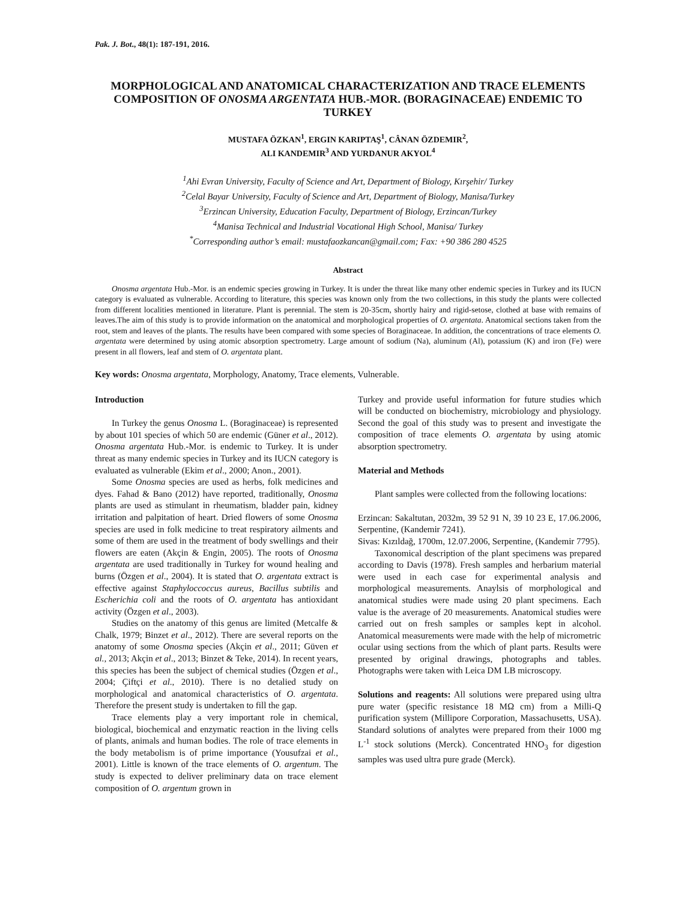Pak. J. Bot., 48(1): 187-191, 2016.
MORPHOLOGICAL AND ANATOMICAL CHARACTERIZATION AND TRACE ELEMENTS COMPOSITION OF ONOSMA ARGENTATA HUB.-MOR. (BORAGINACEAE) ENDEMIC TO TURKEY
MUSTAFA ÖZKAN<sup>1</sup>, ERGIN KARIPTAŞ<sup>1</sup>, CÂNAN ÖZDEMIR<sup>2</sup>,
ALI KANDEMIR<sup>3</sup> AND YURDANUR AKYOL<sup>4</sup>
<sup>1</sup> Ahi Evran University, Faculty of Science and Art, Department of Biology, Kırşehir/ Turkey
<sup>2</sup> Celal Bayar University, Faculty of Science and Art, Department of Biology, Manisa/Turkey
<sup>3</sup> Erzincan University, Education Faculty, Department of Biology, Erzincan/Turkey
<sup>4</sup> Manisa Technical and Industrial Vocational High School, Manisa/ Turkey
<sup>*</sup> Corresponding author’s email: mustafaozkancan@gmail.com; Fax: +90 386 280 4525
Abstract
Onosma argentata Hub.-Mor. is an endemic species growing in Turkey. It is under the threat like many other endemic species in Turkey and its IUCN category is evaluated as vulnerable. According to literature, this species was known only from the two collections, in this study the plants were collected from different localities mentioned in literature. Plant is perennial. The stem is 20-35cm, shortly hairy and rigid-setose, clothed at base with remains of leaves.The aim of this study is to provide information on the anatomical and morphological properties of O. argentata. Anatomical sections taken from the root, stem and leaves of the plants. The results have been compared with some species of Boraginaceae. In addition, the concentrations of trace elements O. argentata were determined by using atomic absorption spectrometry. Large amount of sodium (Na), aluminum (Al), potassium (K) and iron (Fe) were present in all flowers, leaf and stem of O. argentata plant.
Key words: Onosma argentata, Morphology, Anatomy, Trace elements, Vulnerable.
Introduction
In Turkey the genus Onosma L. (Boraginaceae) is represented by about 101 species of which 50 are endemic (Güner et al., 2012). Onosma argentata Hub.-Mor. is endemic to Turkey. It is under threat as many endemic species in Turkey and its IUCN category is evaluated as vulnerable (Ekim et al., 2000; Anon., 2001).
Some Onosma species are used as herbs, folk medicines and dyes. Fahad & Bano (2012) have reported, traditionally, Onosma plants are used as stimulant in rheumatism, bladder pain, kidney irritation and palpitation of heart. Dried flowers of some Onosma species are used in folk medicine to treat respiratory ailments and some of them are used in the treatment of body swellings and their flowers are eaten (Akçin & Engin, 2005). The roots of Onosma argentata are used traditionally in Turkey for wound healing and burns (Özgen et al., 2004). It is stated that O. argentata extract is effective against Staphyloccoccus aureus, Bacillus subtilis and Escherichia coli and the roots of O. argentata has antioxidant activity (Özgen et al., 2003).
Studies on the anatomy of this genus are limited (Metcalfe & Chalk, 1979; Binzet et al., 2012). There are several reports on the anatomy of some Onosma species (Akçin et al., 2011; Güven et al., 2013; Akçin et al., 2013; Binzet & Teke, 2014). In recent years, this species has been the subject of chemical studies (Özgen et al., 2004; Çiftçi et al., 2010). There is no detalied study on morphological and anatomical characteristics of O. argentata. Therefore the present study is undertaken to fill the gap.
Trace elements play a very important role in chemical, biological, biochemical and enzymatic reaction in the living cells of plants, animals and human bodies. The role of trace elements in the body metabolism is of prime importance (Yousufzai et al., 2001). Little is known of the trace elements of O. argentum. The study is expected to deliver preliminary data on trace element composition of O. argentum grown in
Turkey and provide useful information for future studies which will be conducted on biochemistry, microbiology and physiology. Second the goal of this study was to present and investigate the composition of trace elements O. argentata by using atomic absorption spectrometry.
Material and Methods
Plant samples were collected from the following locations:
Erzincan: Sakaltutan, 2032m, 39 52 91 N, 39 10 23 E, 17.06.2006, Serpentine, (Kandemir 7241).
Sivas: Kızıldağ, 1700m, 12.07.2006, Serpentine, (Kandemir 7795).
Taxonomical description of the plant specimens was prepared according to Davis (1978). Fresh samples and herbarium material were used in each case for experimental analysis and morphological measurements. Anaylsis of morphological and anatomical studies were made using 20 plant specimens. Each value is the average of 20 measurements. Anatomical studies were carried out on fresh samples or samples kept in alcohol. Anatomical measurements were made with the help of micrometric ocular using sections from the which of plant parts. Results were presented by original drawings, photographs and tables. Photographs were taken with Leica DM LB microscopy.
Solutions and reagents: All solutions were prepared using ultra pure water (specific resistance 18 MΩ cm) from a Milli-Q purification system (Millipore Corporation, Massachusetts, USA). Standard solutions of analytes were prepared from their 1000 mg L<sup>-1</sup> stock solutions (Merck). Concentrated HNO<sub>3</sub> for digestion samples was used ultra pure grade (Merck).